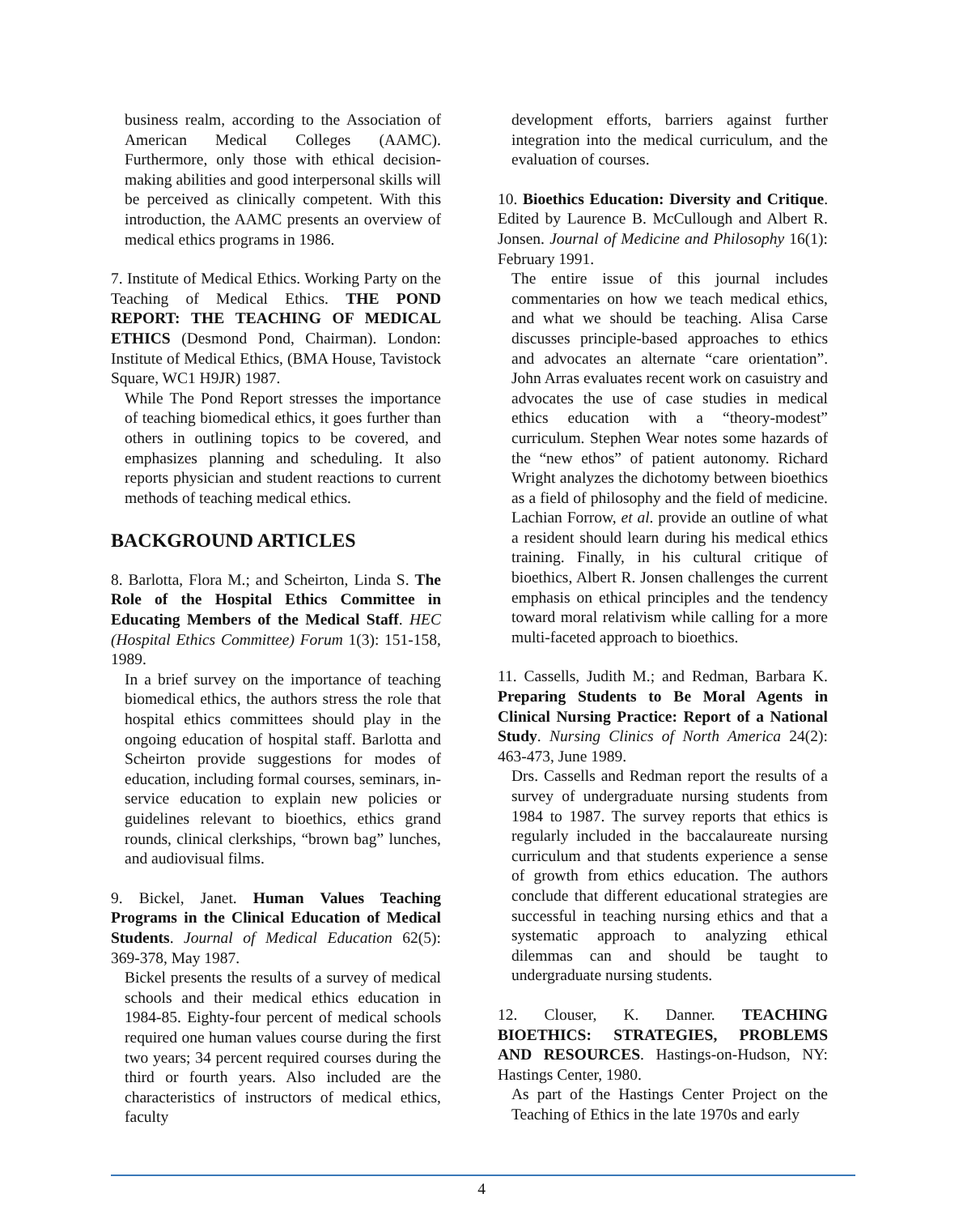business realm, according to the Association of American Medical Colleges (AAMC). Furthermore, only those with ethical decision-making abilities and good interpersonal skills will be perceived as clinically competent. With this introduction, the AAMC presents an overview of medical ethics programs in 1986.
7. Institute of Medical Ethics. Working Party on the Teaching of Medical Ethics. THE POND REPORT: THE TEACHING OF MEDICAL ETHICS (Desmond Pond, Chairman). London: Institute of Medical Ethics, (BMA House, Tavistock Square, WC1 H9JR) 1987.
While The Pond Report stresses the importance of teaching biomedical ethics, it goes further than others in outlining topics to be covered, and emphasizes planning and scheduling. It also reports physician and student reactions to current methods of teaching medical ethics.
BACKGROUND ARTICLES
8. Barlotta, Flora M.; and Scheirton, Linda S. The Role of the Hospital Ethics Committee in Educating Members of the Medical Staff. HEC (Hospital Ethics Committee) Forum 1(3): 151-158, 1989.
In a brief survey on the importance of teaching biomedical ethics, the authors stress the role that hospital ethics committees should play in the ongoing education of hospital staff. Barlotta and Scheirton provide suggestions for modes of education, including formal courses, seminars, in-service education to explain new policies or guidelines relevant to bioethics, ethics grand rounds, clinical clerkships, “brown bag” lunches, and audiovisual films.
9. Bickel, Janet. Human Values Teaching Programs in the Clinical Education of Medical Students. Journal of Medical Education 62(5): 369-378, May 1987.
Bickel presents the results of a survey of medical schools and their medical ethics education in 1984-85. Eighty-four percent of medical schools required one human values course during the first two years; 34 percent required courses during the third or fourth years. Also included are the characteristics of instructors of medical ethics, faculty
development efforts, barriers against further integration into the medical curriculum, and the evaluation of courses.
10. Bioethics Education: Diversity and Critique. Edited by Laurence B. McCullough and Albert R. Jonsen. Journal of Medicine and Philosophy 16(1): February 1991.
The entire issue of this journal includes commentaries on how we teach medical ethics, and what we should be teaching. Alisa Carse discusses principle-based approaches to ethics and advocates an alternate “care orientation”. John Arras evaluates recent work on casuistry and advocates the use of case studies in medical ethics education with a “theory-modest” curriculum. Stephen Wear notes some hazards of the “new ethos” of patient autonomy. Richard Wright analyzes the dichotomy between bioethics as a field of philosophy and the field of medicine. Lachian Forrow, et al. provide an outline of what a resident should learn during his medical ethics training. Finally, in his cultural critique of bioethics, Albert R. Jonsen challenges the current emphasis on ethical principles and the tendency toward moral relativism while calling for a more multi-faceted approach to bioethics.
11. Cassells, Judith M.; and Redman, Barbara K. Preparing Students to Be Moral Agents in Clinical Nursing Practice: Report of a National Study. Nursing Clinics of North America 24(2): 463-473, June 1989.
Drs. Cassells and Redman report the results of a survey of undergraduate nursing students from 1984 to 1987. The survey reports that ethics is regularly included in the baccalaureate nursing curriculum and that students experience a sense of growth from ethics education. The authors conclude that different educational strategies are successful in teaching nursing ethics and that a systematic approach to analyzing ethical dilemmas can and should be taught to undergraduate nursing students.
12. Clouser, K. Danner. TEACHING BIOETHICS: STRATEGIES, PROBLEMS AND RESOURCES. Hastings-on-Hudson, NY: Hastings Center, 1980.
As part of the Hastings Center Project on the Teaching of Ethics in the late 1970s and early
4